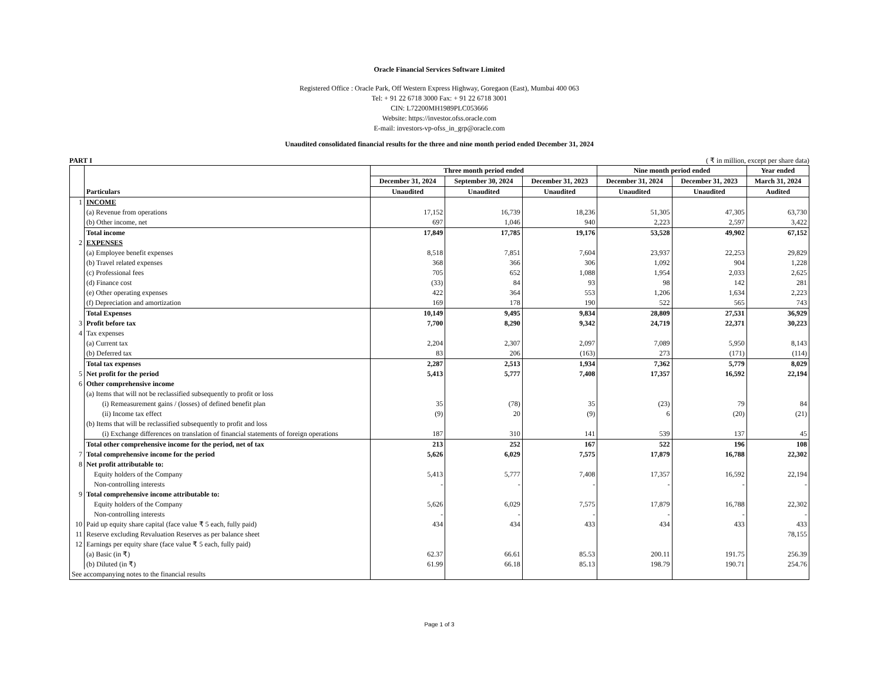Oracle Financial Services Software Limited
Registered Office : Oracle Park, Off Western Express Highway, Goregaon (East), Mumbai 400 063
Tel: + 91 22 6718 3000 Fax: + 91 22 6718 3001
CIN: L72200MH1989PLC053666
Website: https://investor.ofss.oracle.com
E-mail: investors-vp-ofss_in_grp@oracle.com
Unaudited consolidated financial results for the three and nine month period ended December 31, 2024
PART I ( ₹ in million, except per share data)
| | Particulars | Three month period ended | | | Nine month period ended | | Year ended |
| --- | --- | --- | --- | --- | --- | --- | --- |
| | | December 31, 2024 | September 30, 2024 | December 31, 2023 | December 31, 2024 | December 31, 2023 | March 31, 2024 |
| | | Unaudited | Unaudited | Unaudited | Unaudited | Unaudited | Audited |
| 1 | INCOME | | | | | | |
| | (a) Revenue from operations | 17,152 | 16,739 | 18,236 | 51,305 | 47,305 | 63,730 |
| | (b) Other income, net | 697 | 1,046 | 940 | 2,223 | 2,597 | 3,422 |
| | Total income | 17,849 | 17,785 | 19,176 | 53,528 | 49,902 | 67,152 |
| 2 | EXPENSES | | | | | | |
| | (a) Employee benefit expenses | 8,518 | 7,851 | 7,604 | 23,937 | 22,253 | 29,829 |
| | (b) Travel related expenses | 368 | 366 | 306 | 1,092 | 904 | 1,228 |
| | (c) Professional fees | 705 | 652 | 1,088 | 1,954 | 2,033 | 2,625 |
| | (d) Finance cost | (33) | 84 | 93 | 98 | 142 | 281 |
| | (e) Other operating expenses | 422 | 364 | 553 | 1,206 | 1,634 | 2,223 |
| | (f) Depreciation and amortization | 169 | 178 | 190 | 522 | 565 | 743 |
| | Total Expenses | 10,149 | 9,495 | 9,834 | 28,809 | 27,531 | 36,929 |
| 3 | Profit before tax | 7,700 | 8,290 | 9,342 | 24,719 | 22,371 | 30,223 |
| 4 | Tax expenses | | | | | | |
| | (a) Current tax | 2,204 | 2,307 | 2,097 | 7,089 | 5,950 | 8,143 |
| | (b) Deferred tax | 83 | 206 | (163) | 273 | (171) | (114) |
| | Total tax expenses | 2,287 | 2,513 | 1,934 | 7,362 | 5,779 | 8,029 |
| 5 | Net profit for the period | 5,413 | 5,777 | 7,408 | 17,357 | 16,592 | 22,194 |
| 6 | Other comprehensive income | | | | | | |
| | (a) Items that will not be reclassified subsequently to profit or loss | | | | | | |
| | (i) Remeasurement gains / (losses) of defined benefit plan | 35 | (78) | 35 | (23) | 79 | 84 |
| | (ii) Income tax effect | (9) | 20 | (9) | 6 | (20) | (21) |
| | (b) Items that will be reclassified subsequently to profit and loss | | | | | | |
| | (i) Exchange differences on translation of financial statements of foreign operations | 187 | 310 | 141 | 539 | 137 | 45 |
| | Total other comprehensive income for the period, net of tax | 213 | 252 | 167 | 522 | 196 | 108 |
| 7 | Total comprehensive income for the period | 5,626 | 6,029 | 7,575 | 17,879 | 16,788 | 22,302 |
| 8 | Net profit attributable to: | | | | | | |
| | Equity holders of the Company | 5,413 | 5,777 | 7,408 | 17,357 | 16,592 | 22,194 |
| | Non-controlling interests | - | - | - | - | - | - |
| 9 | Total comprehensive income attributable to: | | | | | | |
| | Equity holders of the Company | 5,626 | 6,029 | 7,575 | 17,879 | 16,788 | 22,302 |
| | Non-controlling interests | - | - | - | - | - | - |
| 10 | Paid up equity share capital (face value ₹ 5 each, fully paid) | 434 | 434 | 433 | 434 | 433 | 433 |
| 11 | Reserve excluding Revaluation Reserves as per balance sheet | | | | | | 78,155 |
| 12 | Earnings per equity share (face value ₹ 5 each, fully paid) | | | | | | |
| | (a) Basic (in ₹) | 62.37 | 66.61 | 85.53 | 200.11 | 191.75 | 256.39 |
| | (b) Diluted (in ₹) | 61.99 | 66.18 | 85.13 | 198.79 | 190.71 | 254.76 |
| See accompanying notes to the financial results | | | | | | | |
Page 1 of 3